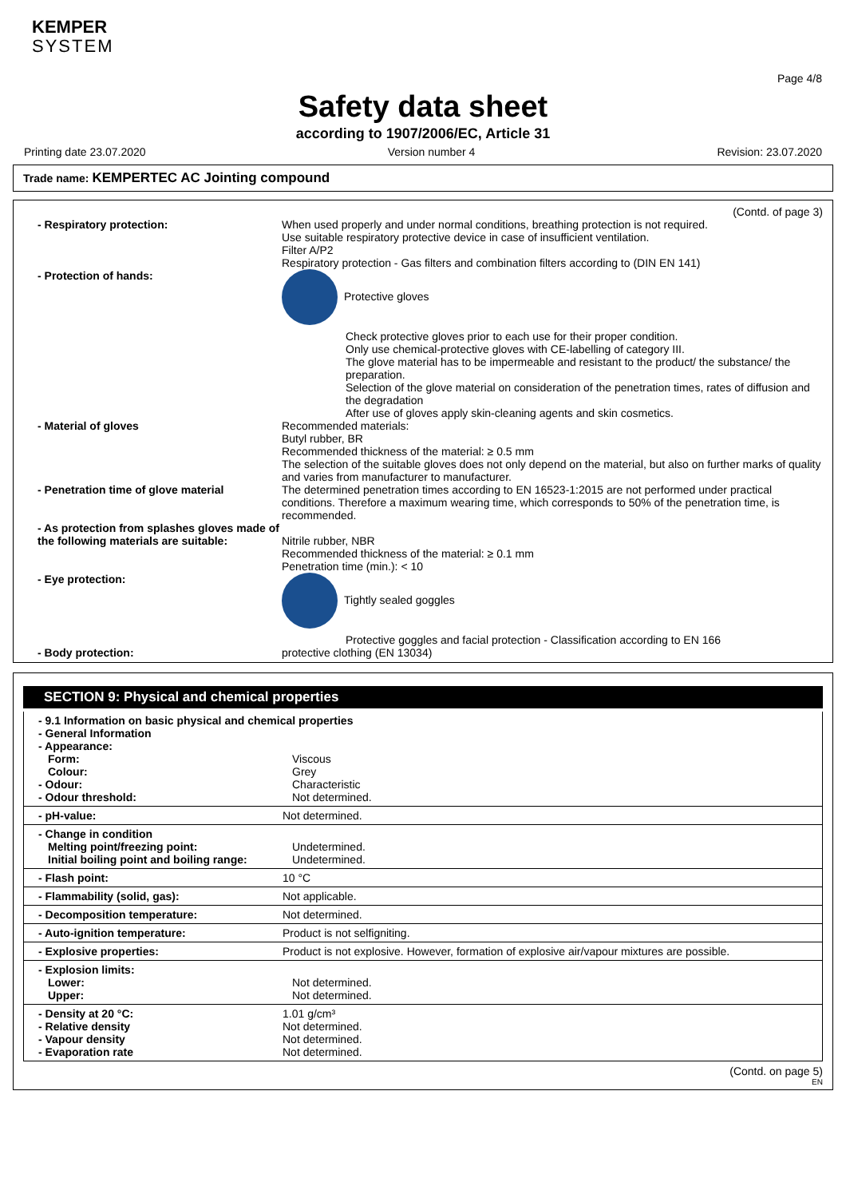KEMPER
SYSTEM
Page 4/8
Safety data sheet
according to 1907/2006/EC, Article 31
Printing date 23.07.2020 Version number 4 Revision: 23.07.2020
Trade name: KEMPERTEC AC Jointing compound
(Contd. of page 3)
| - Respiratory protection: | When used properly and under normal conditions, breathing protection is not required. Use suitable respiratory protective device in case of insufficient ventilation. Filter A/P2 Respiratory protection - Gas filters and combination filters according to (DIN EN 141) |
| - Protection of hands: | Protective gloves Check protective gloves prior to each use for their proper condition. Only use chemical-protective gloves with CE-labelling of category III. The glove material has to be impermeable and resistant to the product/ the substance/ the preparation. Selection of the glove material on consideration of the penetration times, rates of diffusion and the degradation After use of gloves apply skin-cleaning agents and skin cosmetics. |
| - Material of gloves | Recommended materials: Butyl rubber, BR Recommended thickness of the material: ≥ 0.5 mm The selection of the suitable gloves does not only depend on the material, but also on further marks of quality and varies from manufacturer to manufacturer. |
| - Penetration time of glove material | The determined penetration times according to EN 16523-1:2015 are not performed under practical conditions. Therefore a maximum wearing time, which corresponds to 50% of the penetration time, is recommended. |
| - As protection from splashes gloves made of the following materials are suitable: | Nitrile rubber, NBR Recommended thickness of the material: ≥ 0.1 mm Penetration time (min.): < 10 |
| - Eye protection: | Tightly sealed goggles Protective goggles and facial protection - Classification according to EN 166 |
| - Body protection: | protective clothing (EN 13034) |
SECTION 9: Physical and chemical properties
| - 9.1 Information on basic physical and chemical properties | |
| - General Information | |
| - Appearance: | |
| Form: | Viscous |
| Colour: | Grey |
| - Odour: | Characteristic |
| - Odour threshold: | Not determined. |
| - pH-value: | Not determined. |
| - Change in condition | |
| Melting point/freezing point: | Undetermined. |
| Initial boiling point and boiling range: | Undetermined. |
| - Flash point: | 10 °C |
| - Flammability (solid, gas): | Not applicable. |
| - Decomposition temperature: | Not determined. |
| - Auto-ignition temperature: | Product is not selfigniting. |
| - Explosive properties: | Product is not explosive. However, formation of explosive air/vapour mixtures are possible. |
| - Explosion limits: | |
| Lower: | Not determined. |
| Upper: | Not determined. |
| - Density at 20 °C: | 1.01 g/cm³ |
| - Relative density | Not determined. |
| - Vapour density | Not determined. |
| - Evaporation rate | Not determined. |
(Contd. on page 5)
EN